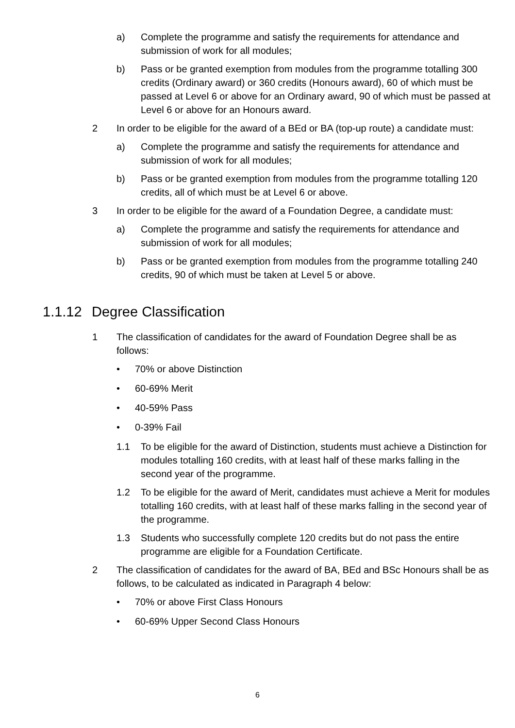a) Complete the programme and satisfy the requirements for attendance and submission of work for all modules;
b) Pass or be granted exemption from modules from the programme totalling 300 credits (Ordinary award) or 360 credits (Honours award), 60 of which must be passed at Level 6 or above for an Ordinary award, 90 of which must be passed at Level 6 or above for an Honours award.
2 In order to be eligible for the award of a BEd or BA (top-up route) a candidate must:
a) Complete the programme and satisfy the requirements for attendance and submission of work for all modules;
b) Pass or be granted exemption from modules from the programme totalling 120 credits, all of which must be at Level 6 or above.
3 In order to be eligible for the award of a Foundation Degree, a candidate must:
a) Complete the programme and satisfy the requirements for attendance and submission of work for all modules;
b) Pass or be granted exemption from modules from the programme totalling 240 credits, 90 of which must be taken at Level 5 or above.
1.1.12 Degree Classification
1 The classification of candidates for the award of Foundation Degree shall be as follows:
• 70% or above Distinction
• 60-69% Merit
• 40-59% Pass
• 0-39% Fail
1.1 To be eligible for the award of Distinction, students must achieve a Distinction for modules totalling 160 credits, with at least half of these marks falling in the second year of the programme.
1.2 To be eligible for the award of Merit, candidates must achieve a Merit for modules totalling 160 credits, with at least half of these marks falling in the second year of the programme.
1.3 Students who successfully complete 120 credits but do not pass the entire programme are eligible for a Foundation Certificate.
2 The classification of candidates for the award of BA, BEd and BSc Honours shall be as follows, to be calculated as indicated in Paragraph 4 below:
• 70% or above First Class Honours
• 60-69% Upper Second Class Honours
6